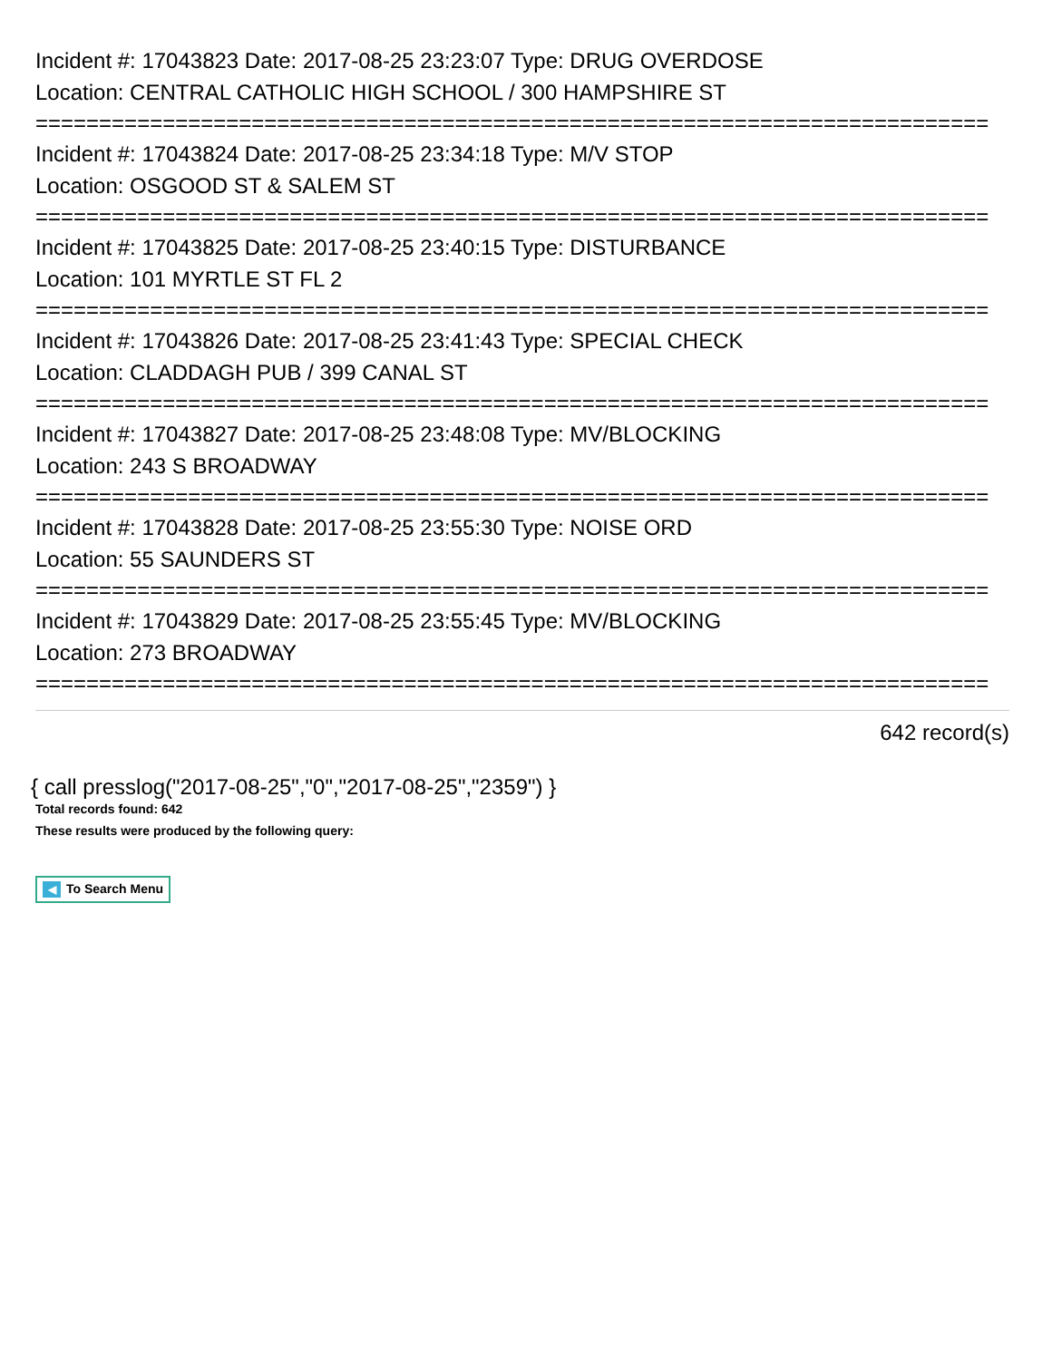Incident #: 17043823 Date: 2017-08-25 23:23:07 Type: DRUG OVERDOSE
Location: CENTRAL CATHOLIC HIGH SCHOOL / 300 HAMPSHIRE ST
===========================================================================
Incident #: 17043824 Date: 2017-08-25 23:34:18 Type: M/V STOP
Location: OSGOOD ST & SALEM ST
===========================================================================
Incident #: 17043825 Date: 2017-08-25 23:40:15 Type: DISTURBANCE
Location: 101 MYRTLE ST FL 2
===========================================================================
Incident #: 17043826 Date: 2017-08-25 23:41:43 Type: SPECIAL CHECK
Location: CLADDAGH PUB / 399 CANAL ST
===========================================================================
Incident #: 17043827 Date: 2017-08-25 23:48:08 Type: MV/BLOCKING
Location: 243 S BROADWAY
===========================================================================
Incident #: 17043828 Date: 2017-08-25 23:55:30 Type: NOISE ORD
Location: 55 SAUNDERS ST
===========================================================================
Incident #: 17043829 Date: 2017-08-25 23:55:45 Type: MV/BLOCKING
Location: 273 BROADWAY
===========================================================================
642 record(s)
{ call presslog("2017-08-25","0","2017-08-25","2359") }
Total records found: 642
These results were produced by the following query:
◀ To Search Menu